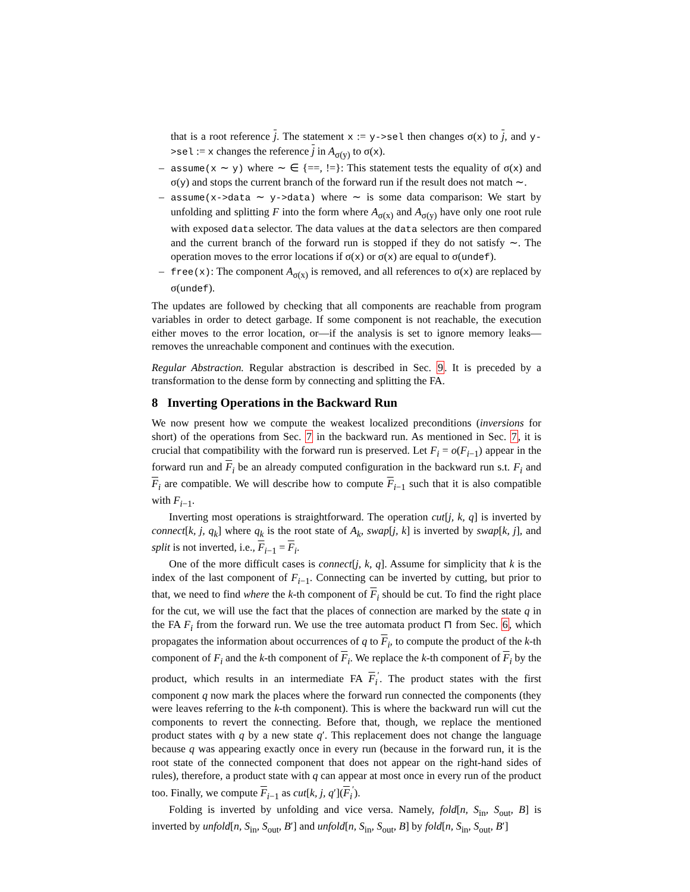that is a root reference j. The statement x := y->sel then changes σ(x) to j, and y->sel := x changes the reference j in A<sub>σ(y)</sub> to σ(x).
– assume(x ∼ y) where ∼ ∈ {==, !=}: This statement tests the equality of σ(x) and σ(y) and stops the current branch of the forward run if the result does not match ∼.
– assume(x->data ∼ y->data) where ∼ is some data comparison: We start by unfolding and splitting F into the form where A<sub>σ(x)</sub> and A<sub>σ(y)</sub> have only one root rule with exposed data selector. The data values at the data selectors are then compared and the current branch of the forward run is stopped if they do not satisfy ∼. The operation moves to the error locations if σ(x) or σ(x) are equal to σ(undef).
– free(x): The component A<sub>σ(x)</sub> is removed, and all references to σ(x) are replaced by σ(undef).
The updates are followed by checking that all components are reachable from program variables in order to detect garbage. If some component is not reachable, the execution either moves to the error location, or—if the analysis is set to ignore memory leaks—removes the unreachable component and continues with the execution.
Regular Abstraction. Regular abstraction is described in Sec. 9. It is preceded by a transformation to the dense form by connecting and splitting the FA.
8 Inverting Operations in the Backward Run
We now present how we compute the weakest localized preconditions (inversions for short) of the operations from Sec. 7 in the backward run. As mentioned in Sec. 7, it is crucial that compatibility with the forward run is preserved. Let F<sub>i</sub> = o(F<sub>i−1</sub>) appear in the forward run and F<sub>i</sub> be an already computed configuration in the backward run s.t. F<sub>i</sub> and F<sub>i</sub> are compatible. We will describe how to compute F<sub>i−1</sub> such that it is also compatible with F<sub>i−1</sub>.
Inverting most operations is straightforward. The operation cut[j, k, q] is inverted by connect[k, j, q<sub>k</sub>] where q<sub>k</sub> is the root state of A<sub>k</sub>, swap[j, k] is inverted by swap[k, j], and split is not inverted, i.e., F<sub>i−1</sub> = F<sub>i</sub>.
One of the more difficult cases is connect[j, k, q]. Assume for simplicity that k is the index of the last component of F<sub>i−1</sub>. Connecting can be inverted by cutting, but prior to that, we need to find where the k-th component of F<sub>i</sub> should be cut. To find the right place for the cut, we will use the fact that the places of connection are marked by the state q in the FA F<sub>i</sub> from the forward run. We use the tree automata product ⊓ from Sec. 6, which propagates the information about occurrences of q to F<sub>i</sub>, to compute the product of the k-th component of F<sub>i</sub> and the k-th component of F<sub>i</sub>. We replace the k-th component of F<sub>i</sub> by the product, which results in an intermediate FA F<sub>i</sub><sup>′</sup>. The product states with the first component q now mark the places where the forward run connected the components (they were leaves referring to the k-th component). This is where the backward run will cut the components to revert the connecting. Before that, though, we replace the mentioned product states with q by a new state q′. This replacement does not change the language because q was appearing exactly once in every run (because in the forward run, it is the root state of the connected component that does not appear on the right-hand sides of rules), therefore, a product state with q can appear at most once in every run of the product too. Finally, we compute F<sub>i−1</sub> as cut[k, j, q′](F<sub>i</sub><sup>′</sup>).
Folding is inverted by unfolding and vice versa. Namely, fold[n, S<sub>in</sub>, S<sub>out</sub>, B] is inverted by unfold[n, S<sub>in</sub>, S<sub>out</sub>, B′] and unfold[n, S<sub>in</sub>, S<sub>out</sub>, B] by fold[n, S<sub>in</sub>, S<sub>out</sub>, B′]